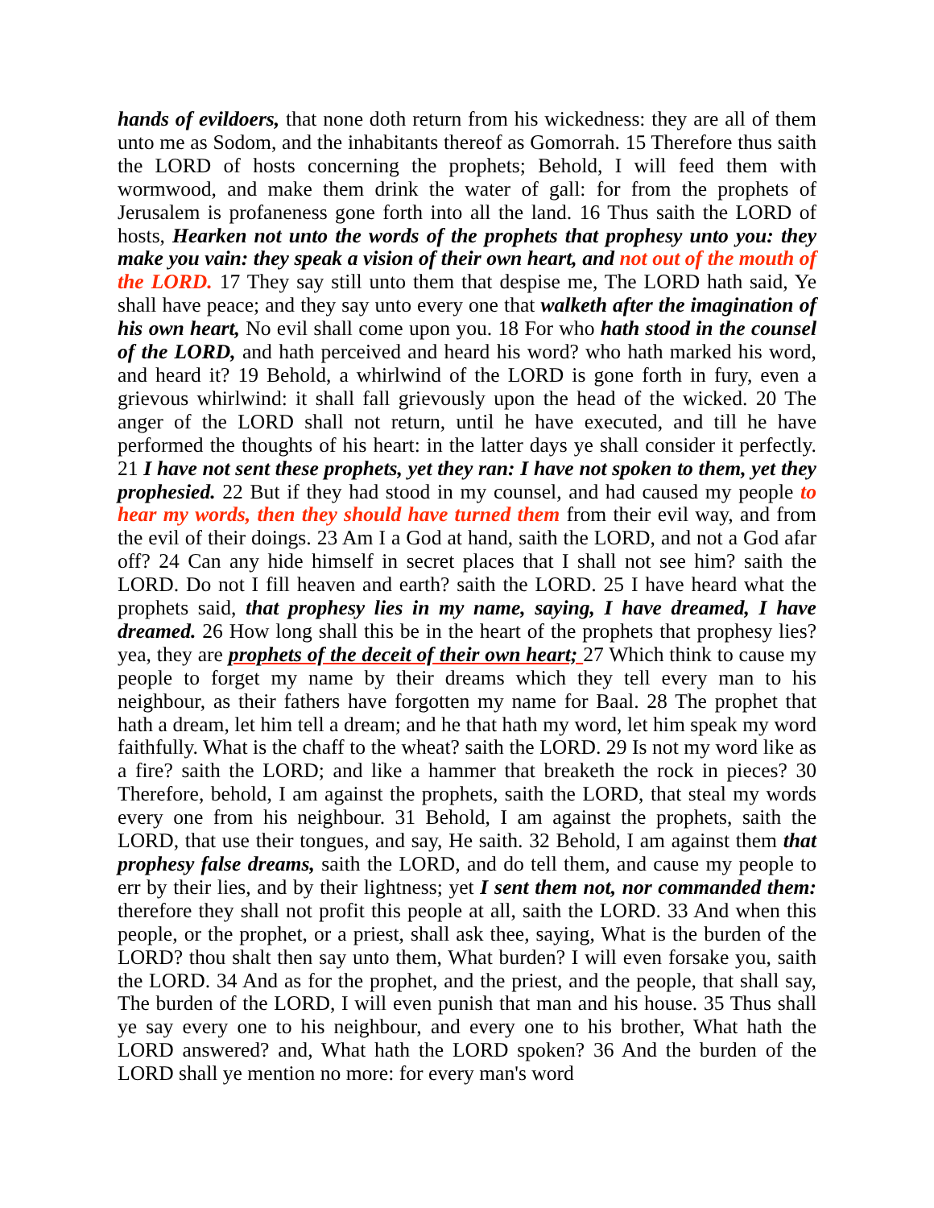hands of evildoers, that none doth return from his wickedness: they are all of them unto me as Sodom, and the inhabitants thereof as Gomorrah. 15 Therefore thus saith the LORD of hosts concerning the prophets; Behold, I will feed them with wormwood, and make them drink the water of gall: for from the prophets of Jerusalem is profaneness gone forth into all the land. 16 Thus saith the LORD of hosts, Hearken not unto the words of the prophets that prophesy unto you: they make you vain: they speak a vision of their own heart, and not out of the mouth of the LORD. 17 They say still unto them that despise me, The LORD hath said, Ye shall have peace; and they say unto every one that walketh after the imagination of his own heart, No evil shall come upon you. 18 For who hath stood in the counsel of the LORD, and hath perceived and heard his word? who hath marked his word, and heard it? 19 Behold, a whirlwind of the LORD is gone forth in fury, even a grievous whirlwind: it shall fall grievously upon the head of the wicked. 20 The anger of the LORD shall not return, until he have executed, and till he have performed the thoughts of his heart: in the latter days ye shall consider it perfectly. 21 I have not sent these prophets, yet they ran: I have not spoken to them, yet they prophesied. 22 But if they had stood in my counsel, and had caused my people to hear my words, then they should have turned them from their evil way, and from the evil of their doings. 23 Am I a God at hand, saith the LORD, and not a God afar off? 24 Can any hide himself in secret places that I shall not see him? saith the LORD. Do not I fill heaven and earth? saith the LORD. 25 I have heard what the prophets said, that prophesy lies in my name, saying, I have dreamed, I have dreamed. 26 How long shall this be in the heart of the prophets that prophesy lies? yea, they are prophets of the deceit of their own heart; 27 Which think to cause my people to forget my name by their dreams which they tell every man to his neighbour, as their fathers have forgotten my name for Baal. 28 The prophet that hath a dream, let him tell a dream; and he that hath my word, let him speak my word faithfully. What is the chaff to the wheat? saith the LORD. 29 Is not my word like as a fire? saith the LORD; and like a hammer that breaketh the rock in pieces? 30 Therefore, behold, I am against the prophets, saith the LORD, that steal my words every one from his neighbour. 31 Behold, I am against the prophets, saith the LORD, that use their tongues, and say, He saith. 32 Behold, I am against them that prophesy false dreams, saith the LORD, and do tell them, and cause my people to err by their lies, and by their lightness; yet I sent them not, nor commanded them: therefore they shall not profit this people at all, saith the LORD. 33 And when this people, or the prophet, or a priest, shall ask thee, saying, What is the burden of the LORD? thou shalt then say unto them, What burden? I will even forsake you, saith the LORD. 34 And as for the prophet, and the priest, and the people, that shall say, The burden of the LORD, I will even punish that man and his house. 35 Thus shall ye say every one to his neighbour, and every one to his brother, What hath the LORD answered? and, What hath the LORD spoken? 36 And the burden of the LORD shall ye mention no more: for every man's word